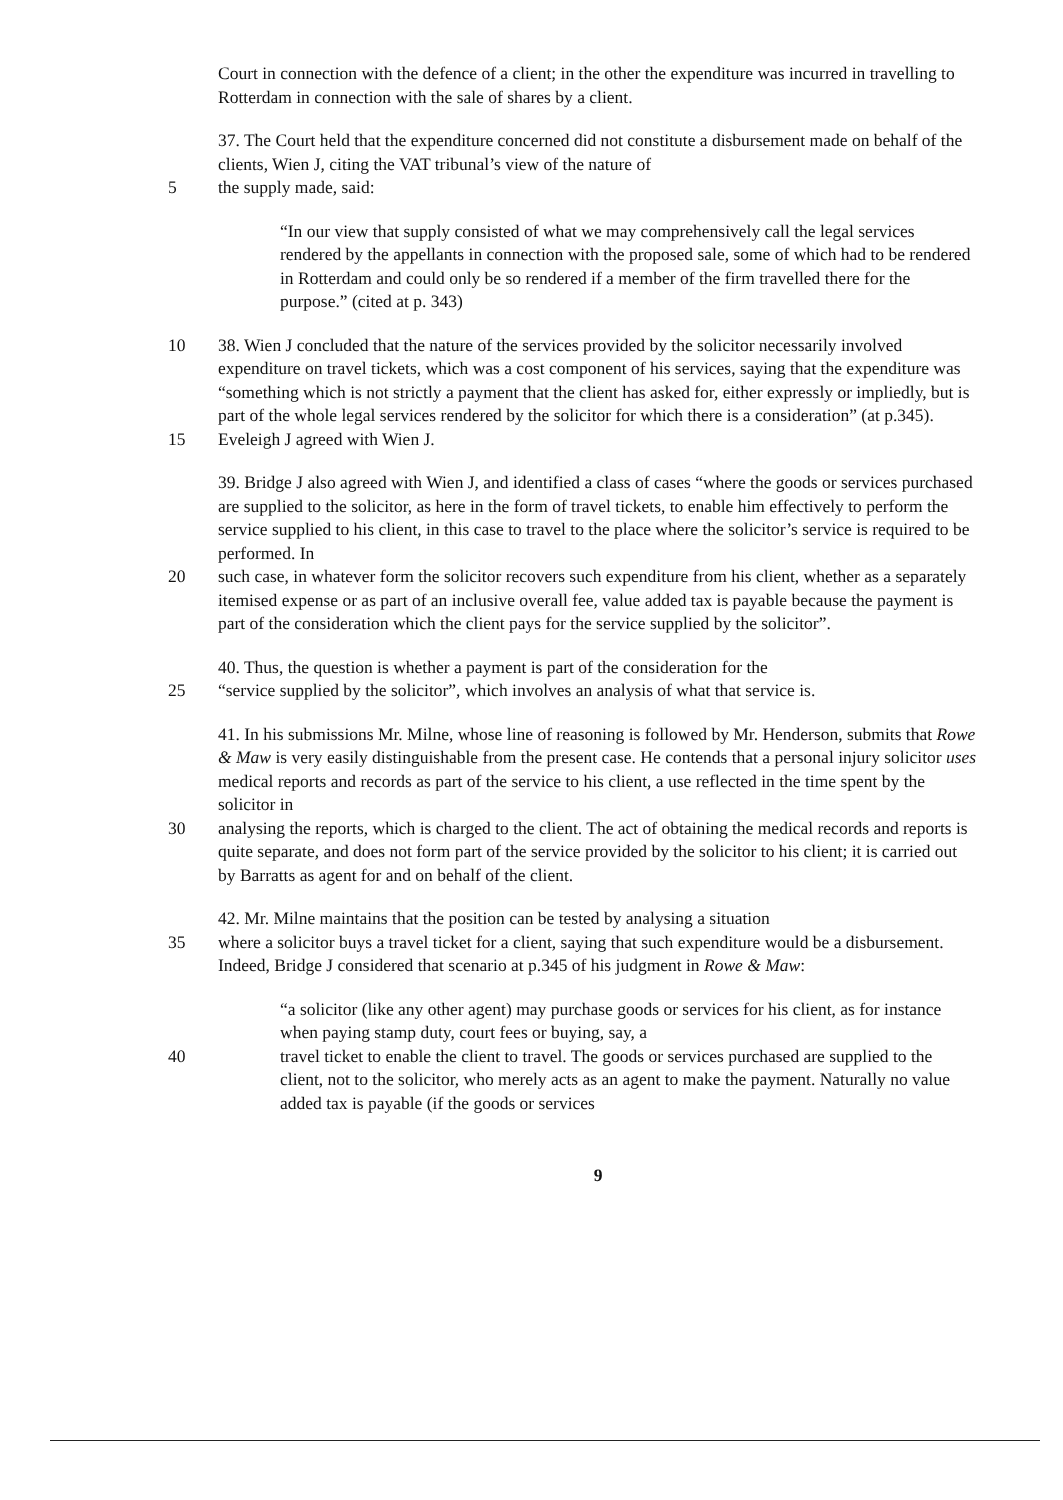Court in connection with the defence of a client; in the other the expenditure was incurred in travelling to Rotterdam in connection with the sale of shares by a client.
37. The Court held that the expenditure concerned did not constitute a disbursement made on behalf of the clients, Wien J, citing the VAT tribunal’s view of the nature of
5 the supply made, said:
“In our view that supply consisted of what we may comprehensively call the legal services rendered by the appellants in connection with the proposed sale, some of which had to be rendered in Rotterdam and could only be so rendered if a member of the firm travelled there for the purpose.” (cited at p. 343)
10 38. Wien J concluded that the nature of the services provided by the solicitor necessarily involved expenditure on travel tickets, which was a cost component of his services, saying that the expenditure was “something which is not strictly a payment that the client has asked for, either expressly or impliedly, but is part of the whole legal services rendered by the solicitor for which there is a consideration” (at p.345).
15 Eveleigh J agreed with Wien J.
39. Bridge J also agreed with Wien J, and identified a class of cases “where the goods or services purchased are supplied to the solicitor, as here in the form of travel tickets, to enable him effectively to perform the service supplied to his client, in this case to travel to the place where the solicitor’s service is required to be performed. In
20 such case, in whatever form the solicitor recovers such expenditure from his client, whether as a separately itemised expense or as part of an inclusive overall fee, value added tax is payable because the payment is part of the consideration which the client pays for the service supplied by the solicitor”.
40. Thus, the question is whether a payment is part of the consideration for the
25 “service supplied by the solicitor”, which involves an analysis of what that service is.
41. In his submissions Mr. Milne, whose line of reasoning is followed by Mr. Henderson, submits that Rowe & Maw is very easily distinguishable from the present case. He contends that a personal injury solicitor uses medical reports and records as part of the service to his client, a use reflected in the time spent by the solicitor in
30 analysing the reports, which is charged to the client. The act of obtaining the medical records and reports is quite separate, and does not form part of the service provided by the solicitor to his client; it is carried out by Barratts as agent for and on behalf of the client.
42. Mr. Milne maintains that the position can be tested by analysing a situation
35 where a solicitor buys a travel ticket for a client, saying that such expenditure would be a disbursement. Indeed, Bridge J considered that scenario at p.345 of his judgment in Rowe & Maw:
“a solicitor (like any other agent) may purchase goods or services for his client, as for instance when paying stamp duty, court fees or buying, say, a
40 travel ticket to enable the client to travel. The goods or services purchased are supplied to the client, not to the solicitor, who merely acts as an agent to make the payment. Naturally no value added tax is payable (if the goods or services
9